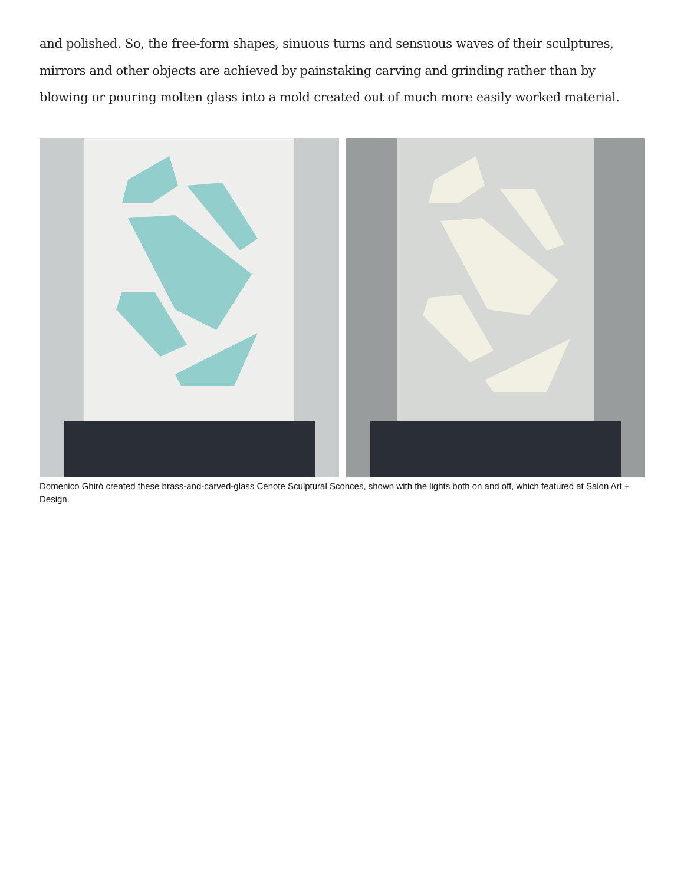and polished. So, the free-form shapes, sinuous turns and sensuous waves of their sculptures, mirrors and other objects are achieved by painstaking carving and grinding rather than by blowing or pouring molten glass into a mold created out of much more easily worked material.
Domenico Ghiró created these brass-and-carved-glass Cenote Sculptural Sconces, shown with the lights both on and off, which featured at Salon Art + Design.